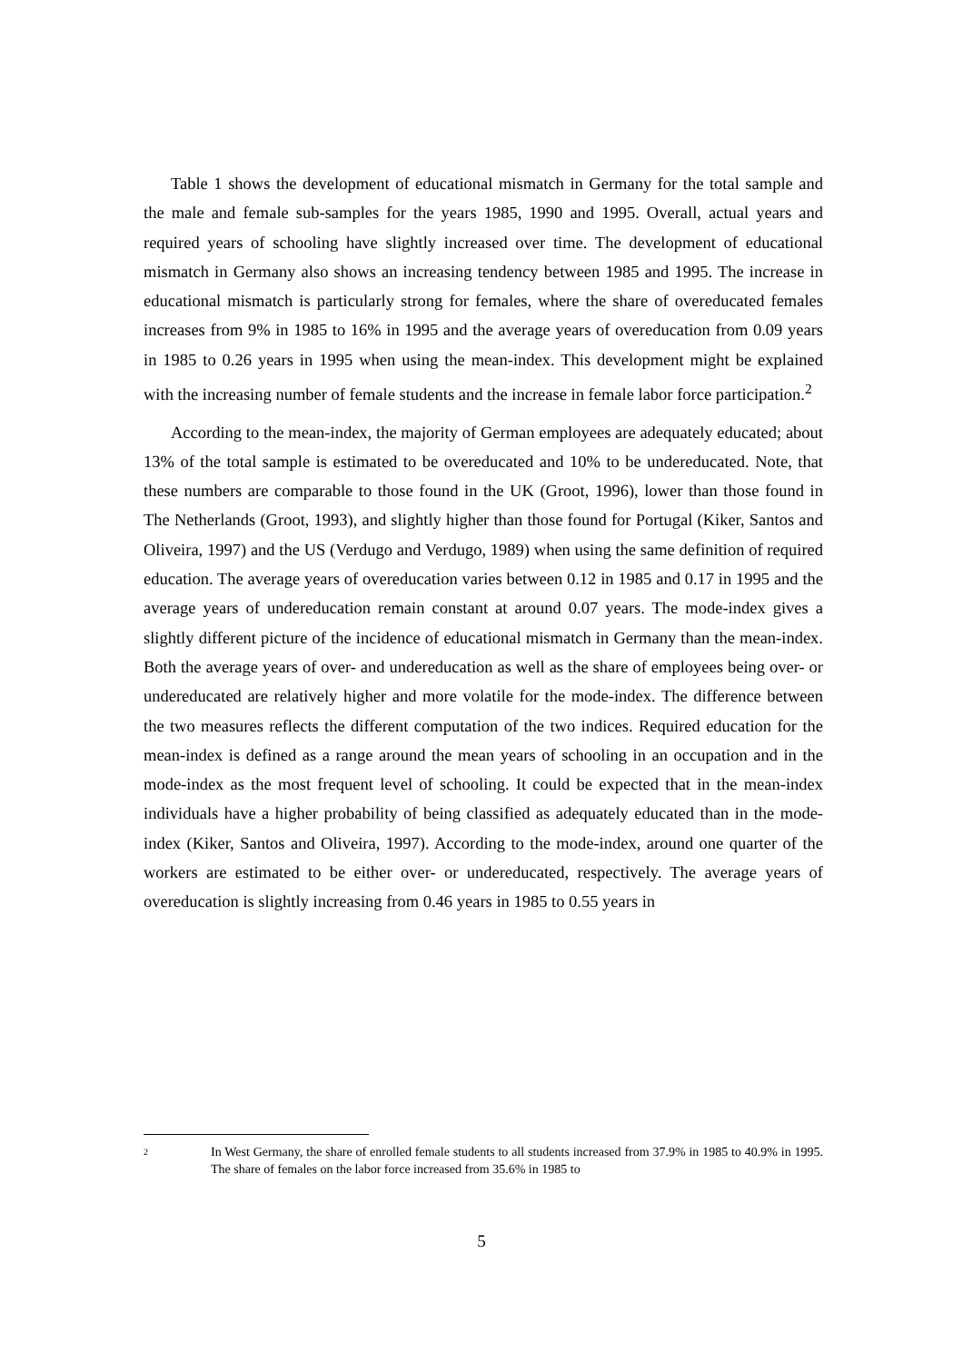Table 1 shows the development of educational mismatch in Germany for the total sample and the male and female sub-samples for the years 1985, 1990 and 1995. Overall, actual years and required years of schooling have slightly increased over time. The development of educational mismatch in Germany also shows an increasing tendency between 1985 and 1995. The increase in educational mismatch is particularly strong for females, where the share of overeducated females increases from 9% in 1985 to 16% in 1995 and the average years of overeducation from 0.09 years in 1985 to 0.26 years in 1995 when using the mean-index. This development might be explained with the increasing number of female students and the increase in female labor force participation.<sup>2</sup>
According to the mean-index, the majority of German employees are adequately educated; about 13% of the total sample is estimated to be overeducated and 10% to be undereducated. Note, that these numbers are comparable to those found in the UK (Groot, 1996), lower than those found in The Netherlands (Groot, 1993), and slightly higher than those found for Portugal (Kiker, Santos and Oliveira, 1997) and the US (Verdugo and Verdugo, 1989) when using the same definition of required education. The average years of overeducation varies between 0.12 in 1985 and 0.17 in 1995 and the average years of undereducation remain constant at around 0.07 years. The mode-index gives a slightly different picture of the incidence of educational mismatch in Germany than the mean-index. Both the average years of over- and undereducation as well as the share of employees being over- or undereducated are relatively higher and more volatile for the mode-index. The difference between the two measures reflects the different computation of the two indices. Required education for the mean-index is defined as a range around the mean years of schooling in an occupation and in the mode-index as the most frequent level of schooling. It could be expected that in the mean-index individuals have a higher probability of being classified as adequately educated than in the mode-index (Kiker, Santos and Oliveira, 1997). According to the mode-index, around one quarter of the workers are estimated to be either over- or undereducated, respectively. The average years of overeducation is slightly increasing from 0.46 years in 1985 to 0.55 years in
2
In West Germany, the share of enrolled female students to all students increased from 37.9% in 1985 to 40.9% in 1995. The share of females on the labor force increased from 35.6% in 1985 to
5